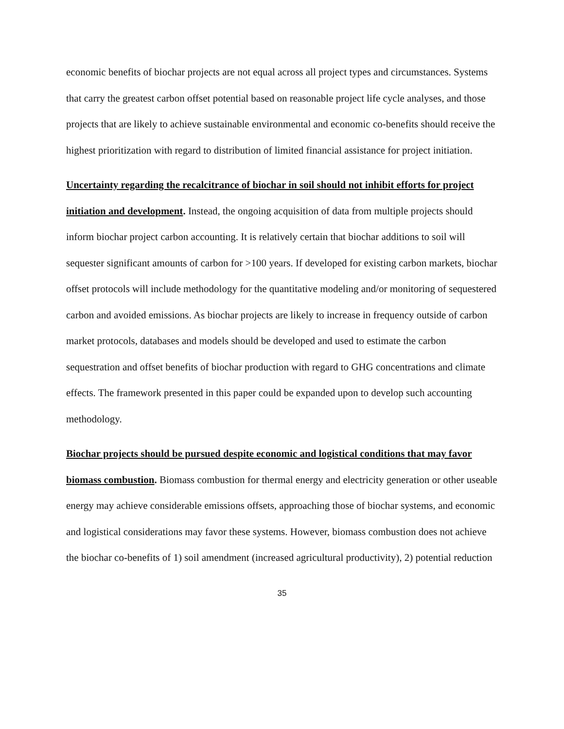economic benefits of biochar projects are not equal across all project types and circumstances. Systems that carry the greatest carbon offset potential based on reasonable project life cycle analyses, and those projects that are likely to achieve sustainable environmental and economic co-benefits should receive the highest prioritization with regard to distribution of limited financial assistance for project initiation.
Uncertainty regarding the recalcitrance of biochar in soil should not inhibit efforts for project initiation and development. Instead, the ongoing acquisition of data from multiple projects should inform biochar project carbon accounting. It is relatively certain that biochar additions to soil will sequester significant amounts of carbon for >100 years. If developed for existing carbon markets, biochar offset protocols will include methodology for the quantitative modeling and/or monitoring of sequestered carbon and avoided emissions. As biochar projects are likely to increase in frequency outside of carbon market protocols, databases and models should be developed and used to estimate the carbon sequestration and offset benefits of biochar production with regard to GHG concentrations and climate effects. The framework presented in this paper could be expanded upon to develop such accounting methodology.
Biochar projects should be pursued despite economic and logistical conditions that may favor biomass combustion. Biomass combustion for thermal energy and electricity generation or other useable energy may achieve considerable emissions offsets, approaching those of biochar systems, and economic and logistical considerations may favor these systems. However, biomass combustion does not achieve the biochar co-benefits of 1) soil amendment (increased agricultural productivity), 2) potential reduction
35